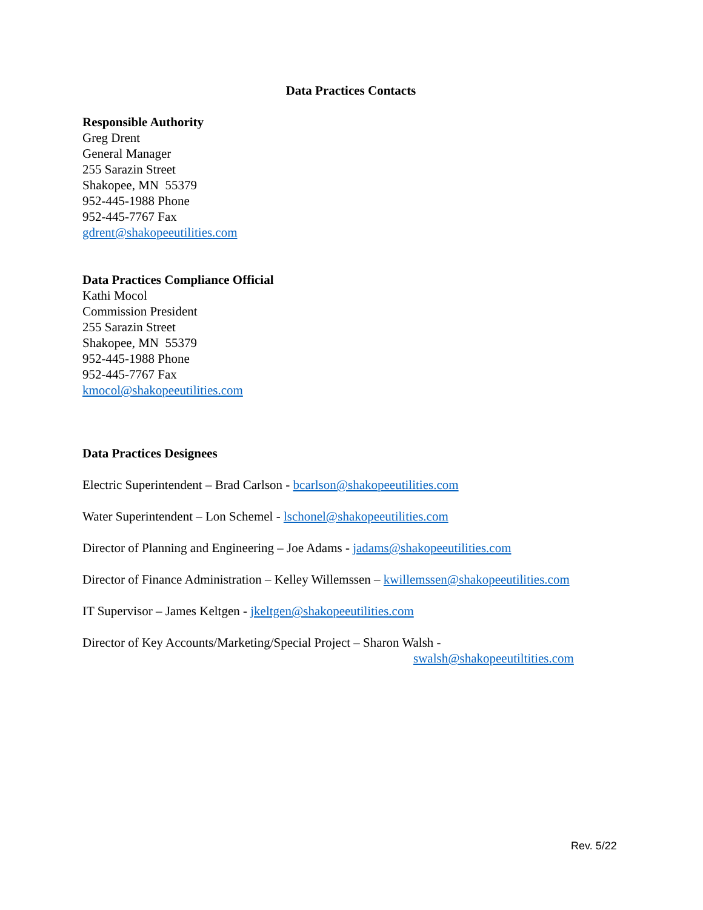Data Practices Contacts
Responsible Authority
Greg Drent
General Manager
255 Sarazin Street
Shakopee, MN 55379
952-445-1988 Phone
952-445-7767 Fax
gdrent@shakopeeutilities.com
Data Practices Compliance Official
Kathi Mocol
Commission President
255 Sarazin Street
Shakopee, MN 55379
952-445-1988 Phone
952-445-7767 Fax
kmocol@shakopeeutilities.com
Data Practices Designees
Electric Superintendent – Brad Carlson - bcarlson@shakopeeutilities.com
Water Superintendent – Lon Schemel - lschonel@shakopeeutilities.com
Director of Planning and Engineering – Joe Adams - jadams@shakopeeutilities.com
Director of Finance Administration – Kelley Willemssen – kwillemssen@shakopeeutilities.com
IT Supervisor – James Keltgen - jkeltgen@shakopeeutilities.com
Director of Key Accounts/Marketing/Special Project – Sharon Walsh -
swalsh@shakopeeutiltities.com
Rev. 5/22